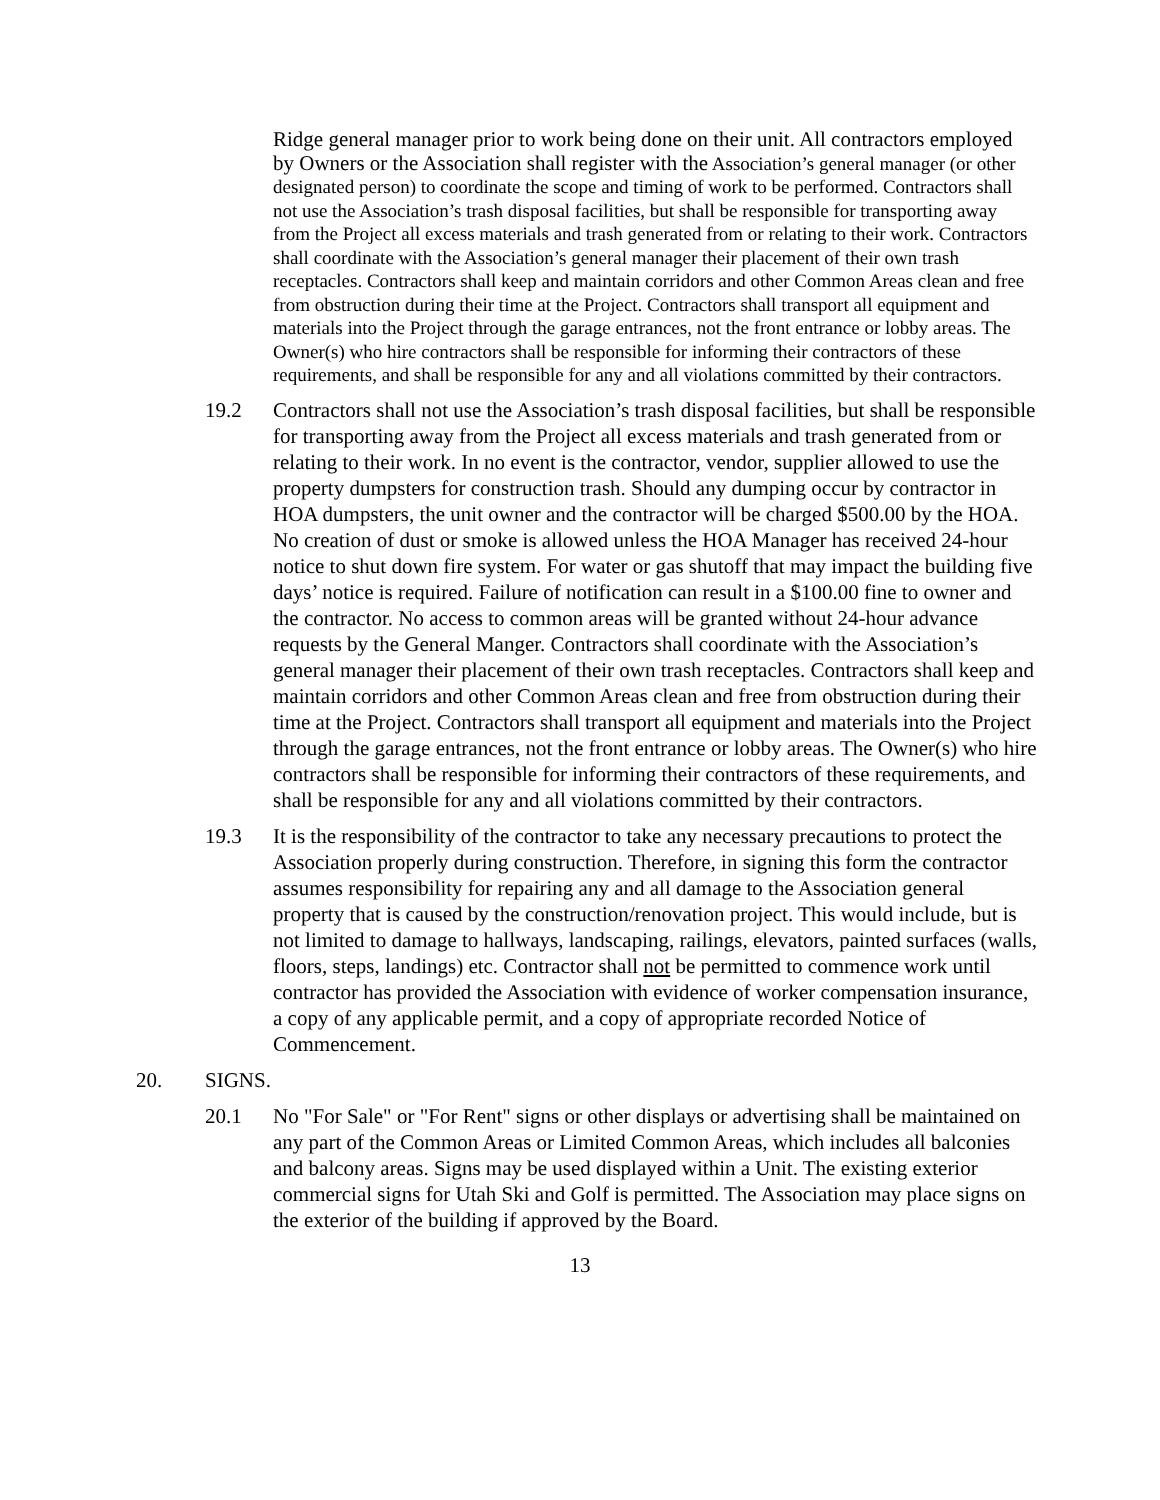Ridge general manager prior to work being done on their unit. All contractors employed by Owners or the Association shall register with the Association’s general manager (or other designated person) to coordinate the scope and timing of work to be performed. Contractors shall not use the Association’s trash disposal facilities, but shall be responsible for transporting away from the Project all excess materials and trash generated from or relating to their work. Contractors shall coordinate with the Association’s general manager their placement of their own trash receptacles. Contractors shall keep and maintain corridors and other Common Areas clean and free from obstruction during their time at the Project. Contractors shall transport all equipment and materials into the Project through the garage entrances, not the front entrance or lobby areas. The Owner(s) who hire contractors shall be responsible for informing their contractors of these requirements, and shall be responsible for any and all violations committed by their contractors.
19.2 Contractors shall not use the Association’s trash disposal facilities, but shall be responsible for transporting away from the Project all excess materials and trash generated from or relating to their work. In no event is the contractor, vendor, supplier allowed to use the property dumpsters for construction trash. Should any dumping occur by contractor in HOA dumpsters, the unit owner and the contractor will be charged $500.00 by the HOA. No creation of dust or smoke is allowed unless the HOA Manager has received 24-hour notice to shut down fire system. For water or gas shutoff that may impact the building five days’ notice is required. Failure of notification can result in a $100.00 fine to owner and the contractor. No access to common areas will be granted without 24-hour advance requests by the General Manger. Contractors shall coordinate with the Association’s general manager their placement of their own trash receptacles. Contractors shall keep and maintain corridors and other Common Areas clean and free from obstruction during their time at the Project. Contractors shall transport all equipment and materials into the Project through the garage entrances, not the front entrance or lobby areas. The Owner(s) who hire contractors shall be responsible for informing their contractors of these requirements, and shall be responsible for any and all violations committed by their contractors.
19.3 It is the responsibility of the contractor to take any necessary precautions to protect the Association properly during construction. Therefore, in signing this form the contractor assumes responsibility for repairing any and all damage to the Association general property that is caused by the construction/renovation project. This would include, but is not limited to damage to hallways, landscaping, railings, elevators, painted surfaces (walls, floors, steps, landings) etc. Contractor shall not be permitted to commence work until contractor has provided the Association with evidence of worker compensation insurance, a copy of any applicable permit, and a copy of appropriate recorded Notice of Commencement.
20. SIGNS.
20.1 No "For Sale" or "For Rent" signs or other displays or advertising shall be maintained on any part of the Common Areas or Limited Common Areas, which includes all balconies and balcony areas. Signs may be used displayed within a Unit. The existing exterior commercial signs for Utah Ski and Golf is permitted. The Association may place signs on the exterior of the building if approved by the Board.
13